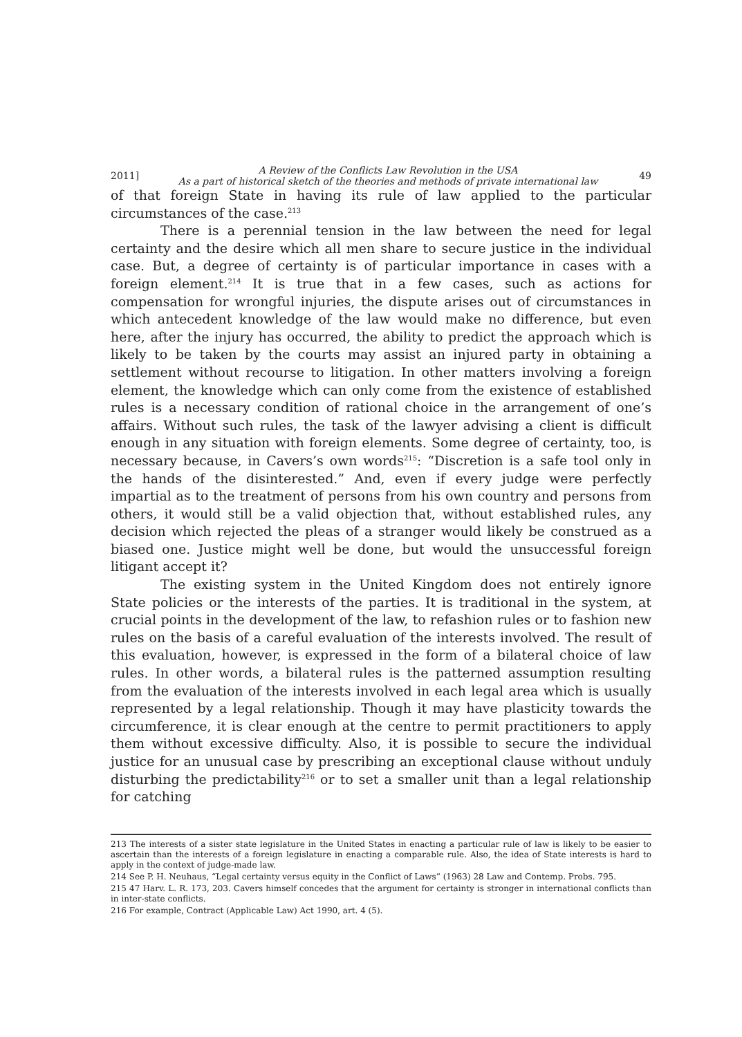2011] A Review of the Conflicts Law Revolution in the USA
As a part of historical sketch of the theories and methods of private international law 49
of that foreign State in having its rule of law applied to the particular circumstances of the case.<sup>213</sup>
There is a perennial tension in the law between the need for legal certainty and the desire which all men share to secure justice in the individual case. But, a degree of certainty is of particular importance in cases with a foreign element.<sup>214</sup> It is true that in a few cases, such as actions for compensation for wrongful injuries, the dispute arises out of circumstances in which antecedent knowledge of the law would make no difference, but even here, after the injury has occurred, the ability to predict the approach which is likely to be taken by the courts may assist an injured party in obtaining a settlement without recourse to litigation. In other matters involving a foreign element, the knowledge which can only come from the existence of established rules is a necessary condition of rational choice in the arrangement of one’s affairs. Without such rules, the task of the lawyer advising a client is difficult enough in any situation with foreign elements. Some degree of certainty, too, is necessary because, in Cavers’s own words<sup>215</sup>: “Discretion is a safe tool only in the hands of the disinterested.” And, even if every judge were perfectly impartial as to the treatment of persons from his own country and persons from others, it would still be a valid objection that, without established rules, any decision which rejected the pleas of a stranger would likely be construed as a biased one. Justice might well be done, but would the unsuccessful foreign litigant accept it?
The existing system in the United Kingdom does not entirely ignore State policies or the interests of the parties. It is traditional in the system, at crucial points in the development of the law, to refashion rules or to fashion new rules on the basis of a careful evaluation of the interests involved. The result of this evaluation, however, is expressed in the form of a bilateral choice of law rules. In other words, a bilateral rules is the patterned assumption resulting from the evaluation of the interests involved in each legal area which is usually represented by a legal relationship. Though it may have plasticity towards the circumference, it is clear enough at the centre to permit practitioners to apply them without excessive difficulty. Also, it is possible to secure the individual justice for an unusual case by prescribing an exceptional clause without unduly disturbing the predictability<sup>216</sup> or to set a smaller unit than a legal relationship for catching
213 The interests of a sister state legislature in the United States in enacting a particular rule of law is likely to be easier to ascertain than the interests of a foreign legislature in enacting a comparable rule. Also, the idea of State interests is hard to apply in the context of judge-made law.
214 See P. H. Neuhaus, “Legal certainty versus equity in the Conflict of Laws” (1963) 28 Law and Contemp. Probs. 795.
215 47 Harv. L. R. 173, 203. Cavers himself concedes that the argument for certainty is stronger in international conflicts than in inter-state conflicts.
216 For example, Contract (Applicable Law) Act 1990, art. 4 (5).